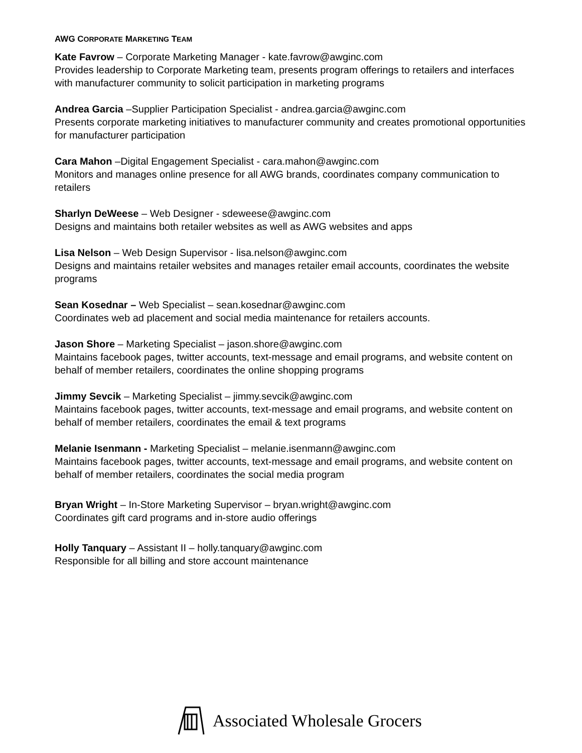AWG CORPORATE MARKETING TEAM
Kate Favrow – Corporate Marketing Manager - kate.favrow@awginc.com
Provides leadership to Corporate Marketing team, presents program offerings to retailers and interfaces with manufacturer community to solicit participation in marketing programs
Andrea Garcia –Supplier Participation Specialist - andrea.garcia@awginc.com
Presents corporate marketing initiatives to manufacturer community and creates promotional opportunities for manufacturer participation
Cara Mahon –Digital Engagement Specialist - cara.mahon@awginc.com
Monitors and manages online presence for all AWG brands, coordinates company communication to retailers
Sharlyn DeWeese – Web Designer - sdeweese@awginc.com
Designs and maintains both retailer websites as well as AWG websites and apps
Lisa Nelson – Web Design Supervisor - lisa.nelson@awginc.com
Designs and maintains retailer websites and manages retailer email accounts, coordinates the website programs
Sean Kosednar – Web Specialist – sean.kosednar@awginc.com
Coordinates web ad placement and social media maintenance for retailers accounts.
Jason Shore – Marketing Specialist – jason.shore@awginc.com
Maintains facebook pages, twitter accounts, text-message and email programs, and website content on behalf of member retailers, coordinates the online shopping programs
Jimmy Sevcik – Marketing Specialist – jimmy.sevcik@awginc.com
Maintains facebook pages, twitter accounts, text-message and email programs, and website content on behalf of member retailers, coordinates the email & text programs
Melanie Isenmann - Marketing Specialist – melanie.isenmann@awginc.com
Maintains facebook pages, twitter accounts, text-message and email programs, and website content on behalf of member retailers, coordinates the social media program
Bryan Wright – In-Store Marketing Supervisor – bryan.wright@awginc.com
Coordinates gift card programs and in-store audio offerings
Holly Tanquary – Assistant II – holly.tanquary@awginc.com
Responsible for all billing and store account maintenance
Associated Wholesale Grocers